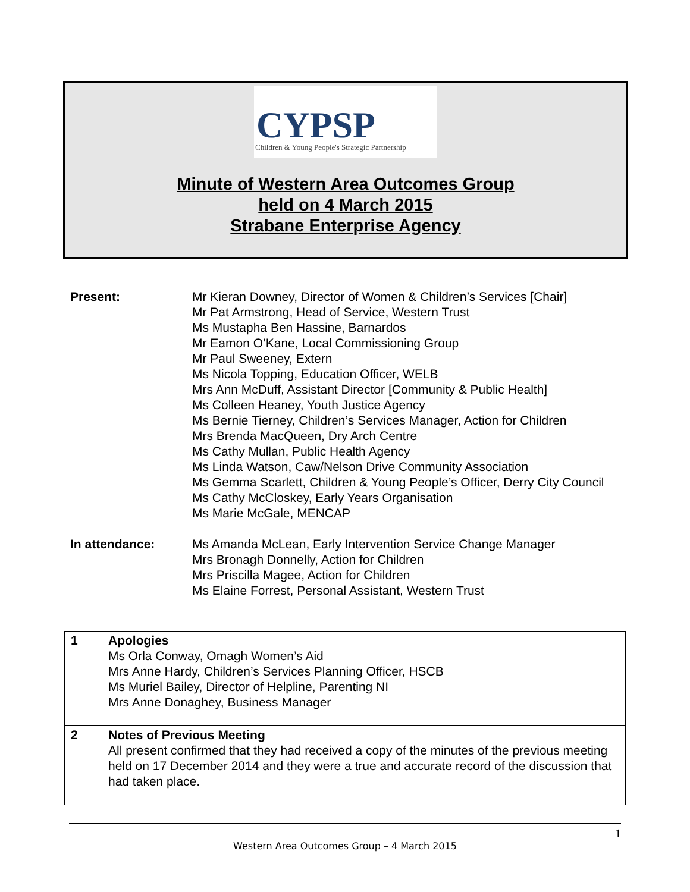CYPSP
Children & Young People's Strategic Partnership
Minute of Western Area Outcomes Group
held on 4 March 2015
Strabane Enterprise Agency
Present: Mr Kieran Downey, Director of Women & Children’s Services [Chair]
Mr Pat Armstrong, Head of Service, Western Trust
Ms Mustapha Ben Hassine, Barnardos
Mr Eamon O’Kane, Local Commissioning Group
Mr Paul Sweeney, Extern
Ms Nicola Topping, Education Officer, WELB
Mrs Ann McDuff, Assistant Director [Community & Public Health]
Ms Colleen Heaney, Youth Justice Agency
Ms Bernie Tierney, Children’s Services Manager, Action for Children
Mrs Brenda MacQueen, Dry Arch Centre
Ms Cathy Mullan, Public Health Agency
Ms Linda Watson, Caw/Nelson Drive Community Association
Ms Gemma Scarlett, Children & Young People’s Officer, Derry City Council
Ms Cathy McCloskey, Early Years Organisation
Ms Marie McGale, MENCAP
In attendance: Ms Amanda McLean, Early Intervention Service Change Manager
Mrs Bronagh Donnelly, Action for Children
Mrs Priscilla Magee, Action for Children
Ms Elaine Forrest, Personal Assistant, Western Trust
| 1 | Apologies Ms Orla Conway, Omagh Women’s Aid Mrs Anne Hardy, Children’s Services Planning Officer, HSCB Ms Muriel Bailey, Director of Helpline, Parenting NI Mrs Anne Donaghey, Business Manager |
| 2 | Notes of Previous Meeting All present confirmed that they had received a copy of the minutes of the previous meeting held on 17 December 2014 and they were a true and accurate record of the discussion that had taken place. |
1
Western Area Outcomes Group – 4 March 2015